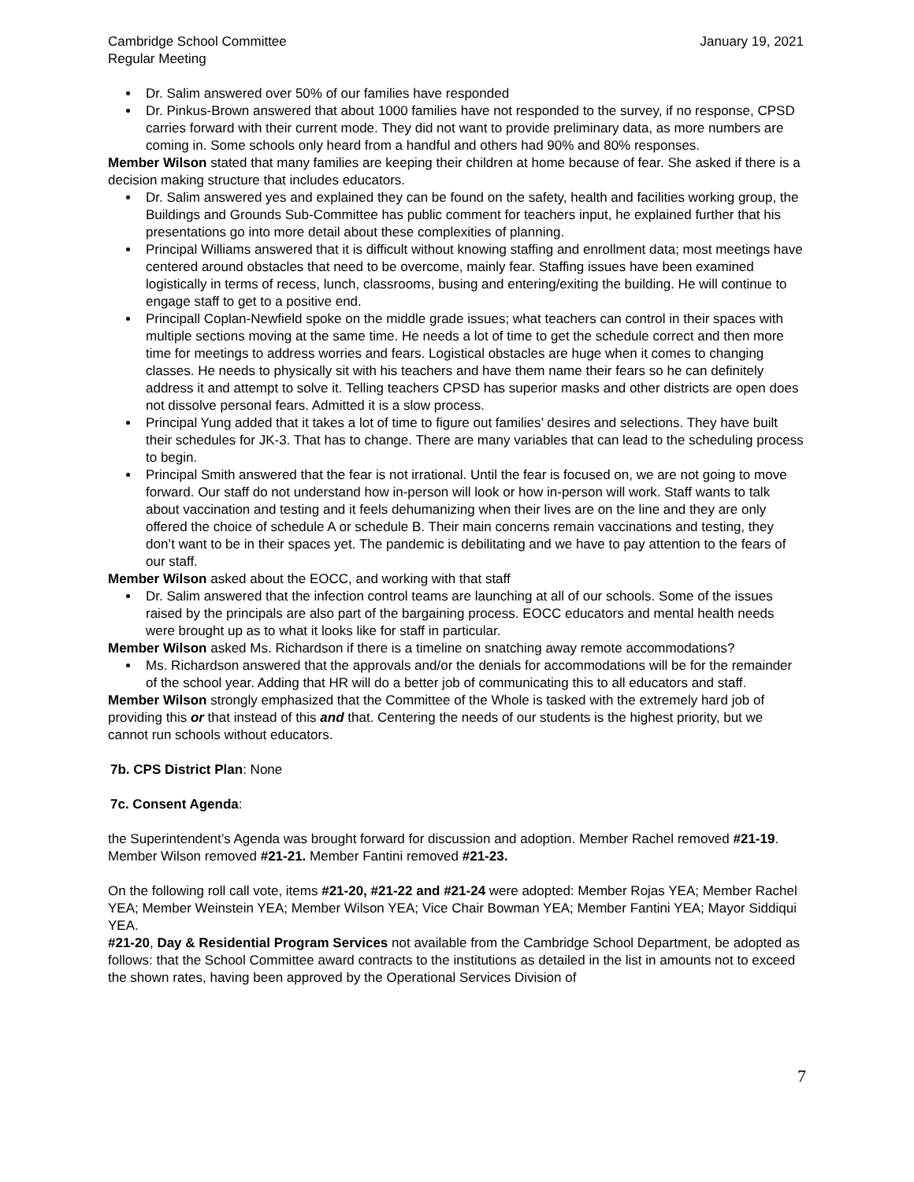Cambridge School Committee
Regular Meeting January 19, 2021
Dr. Salim answered over 50% of our families have responded
Dr. Pinkus-Brown answered that about 1000 families have not responded to the survey, if no response, CPSD carries forward with their current mode. They did not want to provide preliminary data, as more numbers are coming in. Some schools only heard from a handful and others had 90% and 80% responses.
Member Wilson stated that many families are keeping their children at home because of fear. She asked if there is a decision making structure that includes educators.
Dr. Salim answered yes and explained they can be found on the safety, health and facilities working group, the Buildings and Grounds Sub-Committee has public comment for teachers input, he explained further that his presentations go into more detail about these complexities of planning.
Principal Williams answered that it is difficult without knowing staffing and enrollment data; most meetings have centered around obstacles that need to be overcome, mainly fear. Staffing issues have been examined logistically in terms of recess, lunch, classrooms, busing and entering/exiting the building. He will continue to engage staff to get to a positive end.
Principall Coplan-Newfield spoke on the middle grade issues; what teachers can control in their spaces with multiple sections moving at the same time. He needs a lot of time to get the schedule correct and then more time for meetings to address worries and fears. Logistical obstacles are huge when it comes to changing classes. He needs to physically sit with his teachers and have them name their fears so he can definitely address it and attempt to solve it. Telling teachers CPSD has superior masks and other districts are open does not dissolve personal fears. Admitted it is a slow process.
Principal Yung added that it takes a lot of time to figure out families’ desires and selections. They have built their schedules for JK-3. That has to change. There are many variables that can lead to the scheduling process to begin.
Principal Smith answered that the fear is not irrational. Until the fear is focused on, we are not going to move forward. Our staff do not understand how in-person will look or how in-person will work. Staff wants to talk about vaccination and testing and it feels dehumanizing when their lives are on the line and they are only offered the choice of schedule A or schedule B. Their main concerns remain vaccinations and testing, they don’t want to be in their spaces yet. The pandemic is debilitating and we have to pay attention to the fears of our staff.
Member Wilson asked about the EOCC, and working with that staff
Dr. Salim answered that the infection control teams are launching at all of our schools. Some of the issues raised by the principals are also part of the bargaining process. EOCC educators and mental health needs were brought up as to what it looks like for staff in particular.
Member Wilson asked Ms. Richardson if there is a timeline on snatching away remote accommodations?
Ms. Richardson answered that the approvals and/or the denials for accommodations will be for the remainder of the school year. Adding that HR will do a better job of communicating this to all educators and staff.
Member Wilson strongly emphasized that the Committee of the Whole is tasked with the extremely hard job of providing this or that instead of this and that. Centering the needs of our students is the highest priority, but we cannot run schools without educators.
7b. CPS District Plan: None
7c. Consent Agenda:
the Superintendent’s Agenda was brought forward for discussion and adoption. Member Rachel removed #21-19. Member Wilson removed #21-21. Member Fantini removed #21-23.
On the following roll call vote, items #21-20, #21-22 and #21-24 were adopted: Member Rojas YEA; Member Rachel YEA; Member Weinstein YEA; Member Wilson YEA; Vice Chair Bowman YEA; Member Fantini YEA; Mayor Siddiqui YEA.
#21-20, Day & Residential Program Services not available from the Cambridge School Department, be adopted as follows: that the School Committee award contracts to the institutions as detailed in the list in amounts not to exceed the shown rates, having been approved by the Operational Services Division of
7